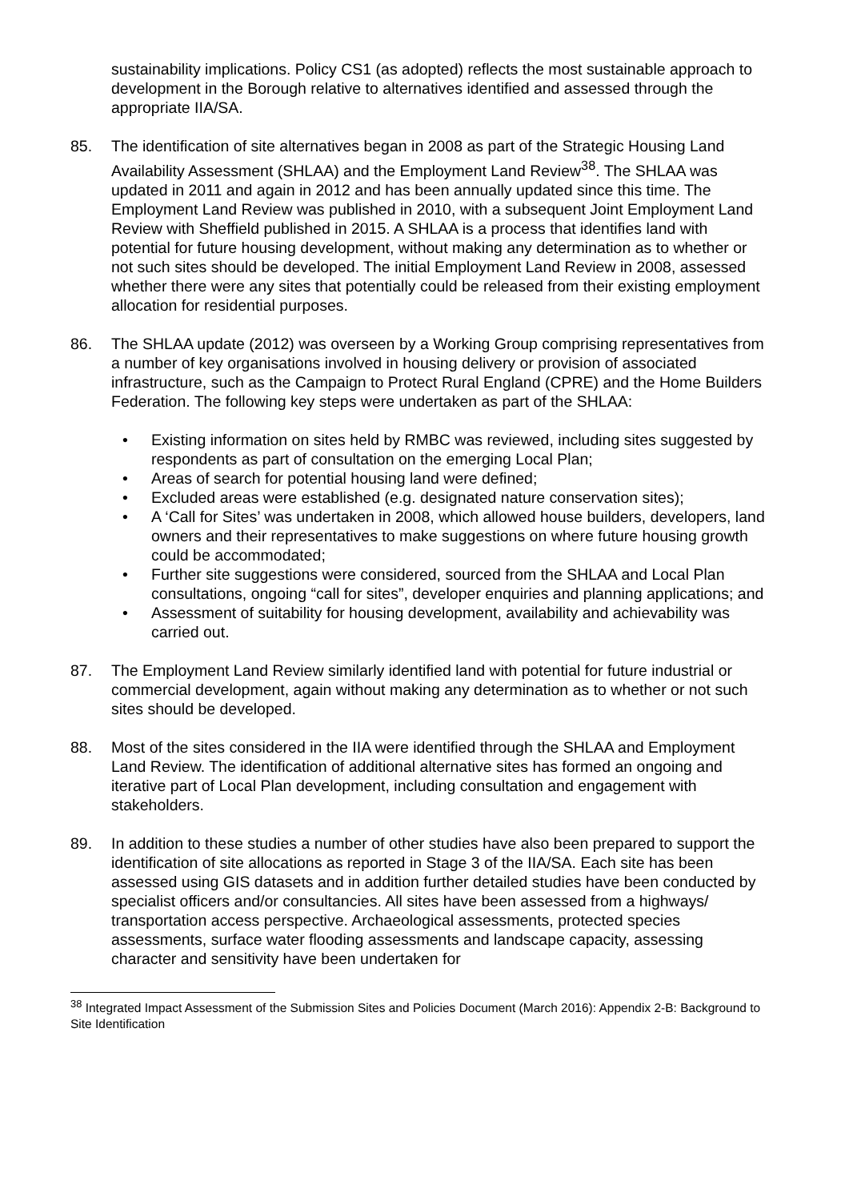sustainability implications. Policy CS1 (as adopted) reflects the most sustainable approach to development in the Borough relative to alternatives identified and assessed through the appropriate IIA/SA.
85. The identification of site alternatives began in 2008 as part of the Strategic Housing Land Availability Assessment (SHLAA) and the Employment Land Review<sup>38</sup>. The SHLAA was updated in 2011 and again in 2012 and has been annually updated since this time. The Employment Land Review was published in 2010, with a subsequent Joint Employment Land Review with Sheffield published in 2015. A SHLAA is a process that identifies land with potential for future housing development, without making any determination as to whether or not such sites should be developed. The initial Employment Land Review in 2008, assessed whether there were any sites that potentially could be released from their existing employment allocation for residential purposes.
86. The SHLAA update (2012) was overseen by a Working Group comprising representatives from a number of key organisations involved in housing delivery or provision of associated infrastructure, such as the Campaign to Protect Rural England (CPRE) and the Home Builders Federation. The following key steps were undertaken as part of the SHLAA:
• Existing information on sites held by RMBC was reviewed, including sites suggested by respondents as part of consultation on the emerging Local Plan;
• Areas of search for potential housing land were defined;
• Excluded areas were established (e.g. designated nature conservation sites);
• A ‘Call for Sites’ was undertaken in 2008, which allowed house builders, developers, land owners and their representatives to make suggestions on where future housing growth could be accommodated;
• Further site suggestions were considered, sourced from the SHLAA and Local Plan consultations, ongoing “call for sites”, developer enquiries and planning applications; and
• Assessment of suitability for housing development, availability and achievability was carried out.
87. The Employment Land Review similarly identified land with potential for future industrial or commercial development, again without making any determination as to whether or not such sites should be developed.
88. Most of the sites considered in the IIA were identified through the SHLAA and Employment Land Review. The identification of additional alternative sites has formed an ongoing and iterative part of Local Plan development, including consultation and engagement with stakeholders.
89. In addition to these studies a number of other studies have also been prepared to support the identification of site allocations as reported in Stage 3 of the IIA/SA. Each site has been assessed using GIS datasets and in addition further detailed studies have been conducted by specialist officers and/or consultancies. All sites have been assessed from a highways/ transportation access perspective. Archaeological assessments, protected species assessments, surface water flooding assessments and landscape capacity, assessing character and sensitivity have been undertaken for
<sup>38</sup> Integrated Impact Assessment of the Submission Sites and Policies Document (March 2016): Appendix 2-B: Background to Site Identification